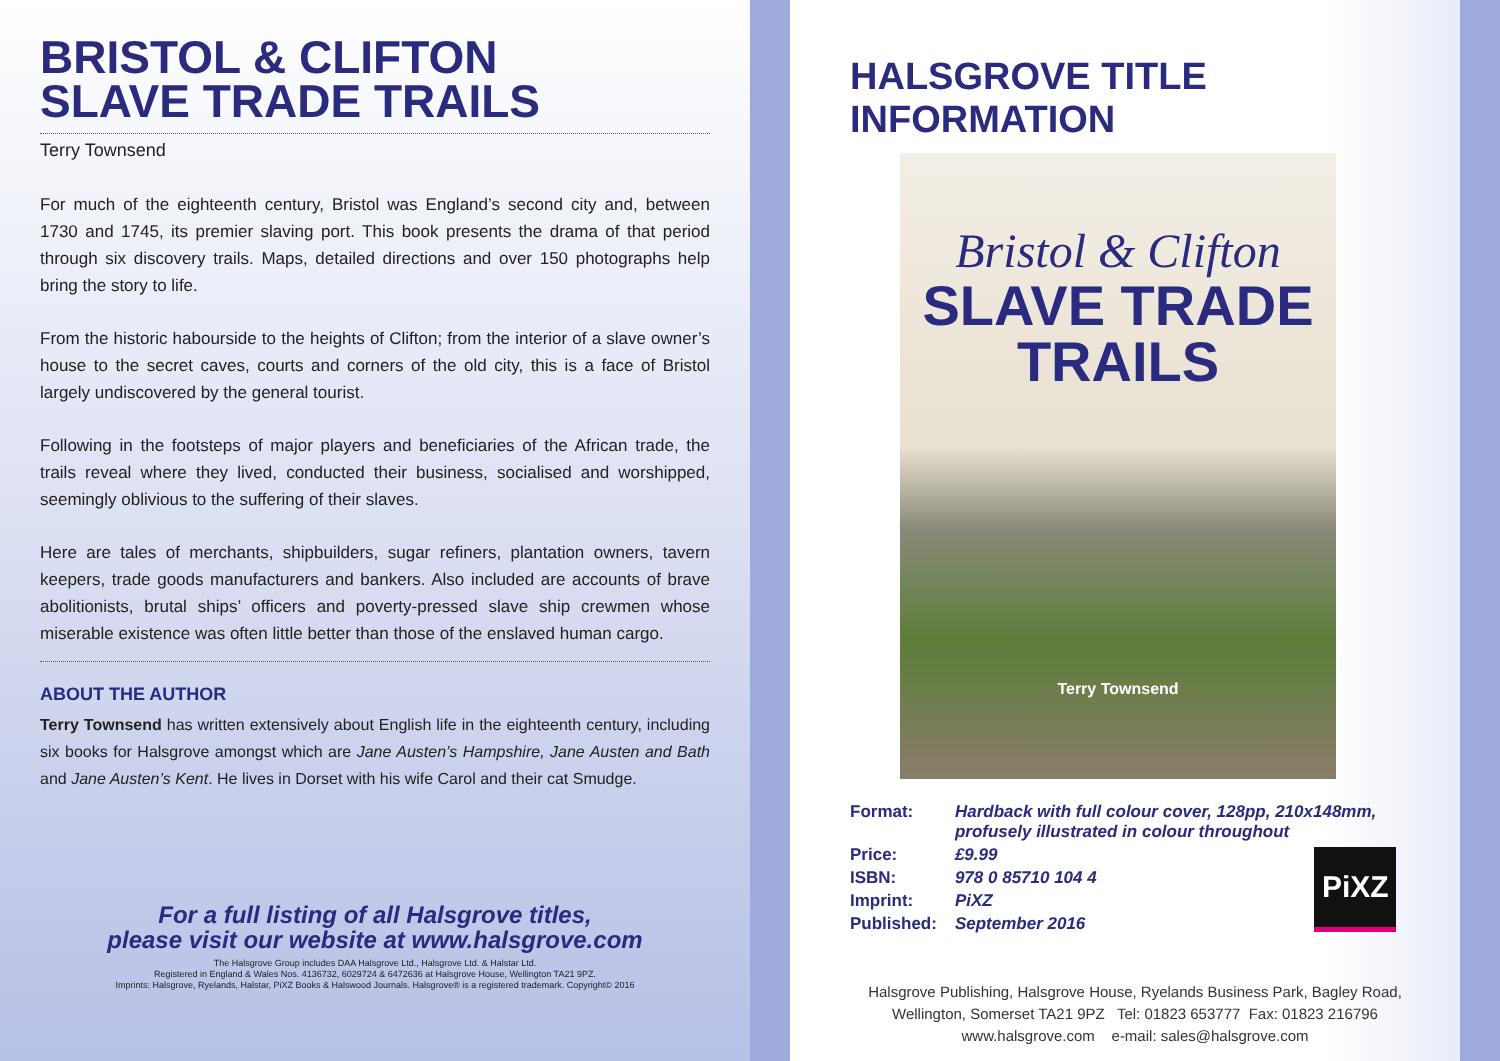BRISTOL & CLIFTON
SLAVE TRADE TRAILS
Terry Townsend
For much of the eighteenth century, Bristol was England’s second city and, between 1730 and 1745, its premier slaving port. This book presents the drama of that period through six discovery trails. Maps, detailed directions and over 150 photographs help bring the story to life.
From the historic habourside to the heights of Clifton; from the interior of a slave owner’s house to the secret caves, courts and corners of the old city, this is a face of Bristol largely undiscovered by the general tourist.
Following in the footsteps of major players and beneficiaries of the African trade, the trails reveal where they lived, conducted their business, socialised and worshipped, seemingly oblivious to the suffering of their slaves.
Here are tales of merchants, shipbuilders, sugar refiners, plantation owners, tavern keepers, trade goods manufacturers and bankers. Also included are accounts of brave abolitionists, brutal ships’ officers and poverty-pressed slave ship crewmen whose miserable existence was often little better than those of the enslaved human cargo.
ABOUT THE AUTHOR
Terry Townsend has written extensively about English life in the eighteenth century, including six books for Halsgrove amongst which are Jane Austen’s Hampshire, Jane Austen and Bath and Jane Austen’s Kent. He lives in Dorset with his wife Carol and their cat Smudge.
For a full listing of all Halsgrove titles,
please visit our website at www.halsgrove.com
The Halsgrove Group includes DAA Halsgrove Ltd., Halsgrove Ltd. & Halstar Ltd.
Registered in England & Wales Nos. 4136732, 6029724 & 6472636 at Halsgrove House, Wellington TA21 9PZ.
Imprints: Halsgrove, Ryelands, Halstar, PiXZ Books & Halswood Journals. Halsgrove® is a registered trademark. Copyright© 2016
HALSGROVE TITLE INFORMATION
Bristol & Clifton
SLAVE TRADE
TRAILS
Terry Townsend
| Format: | Hardback with full colour cover, 128pp, 210x148mm, profusely illustrated in colour throughout |
| Price: | £9.99 |
| ISBN: | 978 0 85710 104 4 |
| Imprint: | PiXZ |
| Published: | September 2016 |
PiXZ
Halsgrove Publishing, Halsgrove House, Ryelands Business Park, Bagley Road,
Wellington, Somerset TA21 9PZ Tel: 01823 653777 Fax: 01823 216796
www.halsgrove.com e-mail: sales@halsgrove.com